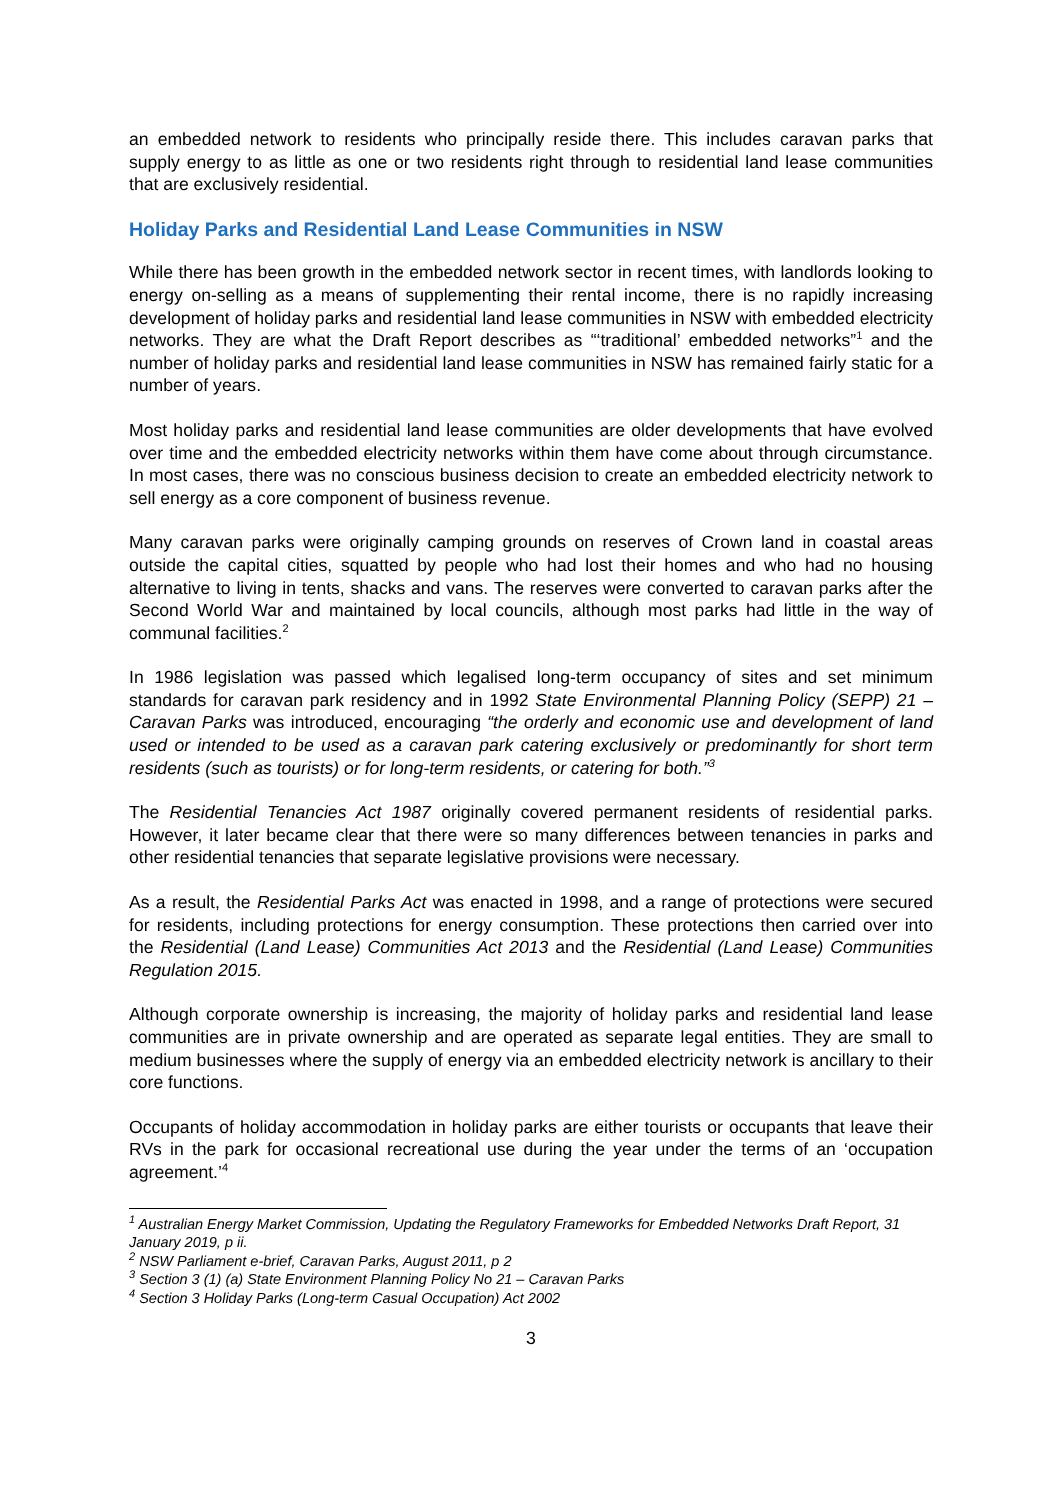an embedded network to residents who principally reside there. This includes caravan parks that supply energy to as little as one or two residents right through to residential land lease communities that are exclusively residential.
Holiday Parks and Residential Land Lease Communities in NSW
While there has been growth in the embedded network sector in recent times, with landlords looking to energy on-selling as a means of supplementing their rental income, there is no rapidly increasing development of holiday parks and residential land lease communities in NSW with embedded electricity networks. They are what the Draft Report describes as “‘traditional’ embedded networks”<sup>1</sup> and the number of holiday parks and residential land lease communities in NSW has remained fairly static for a number of years.
Most holiday parks and residential land lease communities are older developments that have evolved over time and the embedded electricity networks within them have come about through circumstance. In most cases, there was no conscious business decision to create an embedded electricity network to sell energy as a core component of business revenue.
Many caravan parks were originally camping grounds on reserves of Crown land in coastal areas outside the capital cities, squatted by people who had lost their homes and who had no housing alternative to living in tents, shacks and vans. The reserves were converted to caravan parks after the Second World War and maintained by local councils, although most parks had little in the way of communal facilities.<sup>2</sup>
In 1986 legislation was passed which legalised long-term occupancy of sites and set minimum standards for caravan park residency and in 1992 State Environmental Planning Policy (SEPP) 21 – Caravan Parks was introduced, encouraging “the orderly and economic use and development of land used or intended to be used as a caravan park catering exclusively or predominantly for short term residents (such as tourists) or for long-term residents, or catering for both.”<sup>3</sup>
The Residential Tenancies Act 1987 originally covered permanent residents of residential parks. However, it later became clear that there were so many differences between tenancies in parks and other residential tenancies that separate legislative provisions were necessary.
As a result, the Residential Parks Act was enacted in 1998, and a range of protections were secured for residents, including protections for energy consumption. These protections then carried over into the Residential (Land Lease) Communities Act 2013 and the Residential (Land Lease) Communities Regulation 2015.
Although corporate ownership is increasing, the majority of holiday parks and residential land lease communities are in private ownership and are operated as separate legal entities. They are small to medium businesses where the supply of energy via an embedded electricity network is ancillary to their core functions.
Occupants of holiday accommodation in holiday parks are either tourists or occupants that leave their RVs in the park for occasional recreational use during the year under the terms of an ‘occupation agreement.’<sup>4</sup>
<sup>1</sup> Australian Energy Market Commission, Updating the Regulatory Frameworks for Embedded Networks Draft Report, 31 January 2019, p ii.
<sup>2</sup> NSW Parliament e-brief, Caravan Parks, August 2011, p 2
<sup>3</sup> Section 3 (1) (a) State Environment Planning Policy No 21 – Caravan Parks
<sup>4</sup> Section 3 Holiday Parks (Long-term Casual Occupation) Act 2002
3